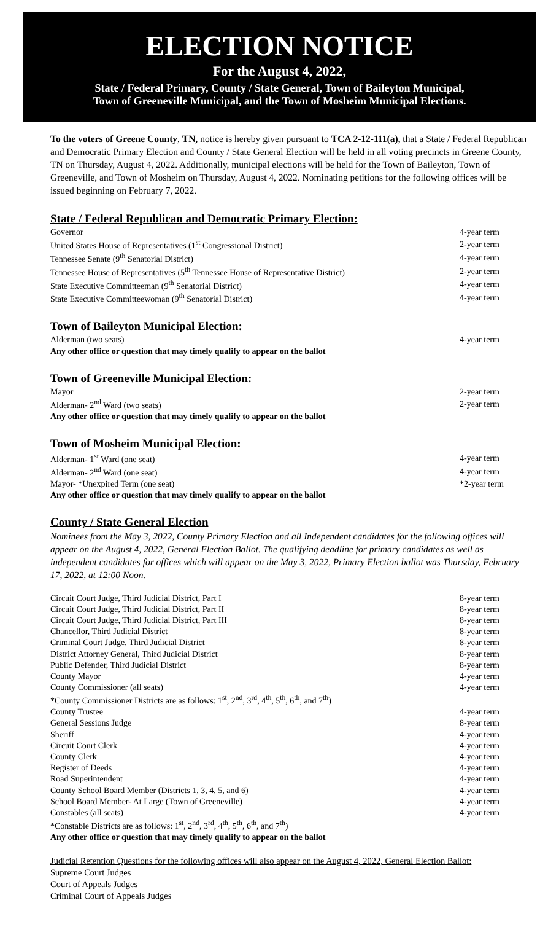ELECTION NOTICE
For the August 4, 2022,
State / Federal Primary, County / State General, Town of Baileyton Municipal,
Town of Greeneville Municipal, and the Town of Mosheim Municipal Elections.
To the voters of Greene County, TN, notice is hereby given pursuant to TCA 2-12-111(a), that a State / Federal Republican and Democratic Primary Election and County / State General Election will be held in all voting precincts in Greene County, TN on Thursday, August 4, 2022. Additionally, municipal elections will be held for the Town of Baileyton, Town of Greeneville, and Town of Mosheim on Thursday, August 4, 2022. Nominating petitions for the following offices will be issued beginning on February 7, 2022.
State / Federal Republican and Democratic Primary Election:
| Governor | 4-year term |
| United States House of Representatives (1<sup>st</sup> Congressional District) | 2-year term |
| Tennessee Senate (9<sup>th</sup> Senatorial District) | 4-year term |
| Tennessee House of Representatives (5<sup>th</sup> Tennessee House of Representative District) | 2-year term |
| State Executive Committeeman (9<sup>th</sup> Senatorial District) | 4-year term |
| State Executive Committeewoman (9<sup>th</sup> Senatorial District) | 4-year term |
Town of Baileyton Municipal Election:
| Alderman (two seats) | 4-year term |
| Any other office or question that may timely qualify to appear on the ballot | |
Town of Greeneville Municipal Election:
| Mayor | 2-year term |
| Alderman- 2<sup>nd</sup> Ward (two seats) | 2-year term |
| Any other office or question that may timely qualify to appear on the ballot | |
Town of Mosheim Municipal Election:
| Alderman- 1<sup>st</sup> Ward (one seat) | 4-year term |
| Alderman- 2<sup>nd</sup> Ward (one seat) | 4-year term |
| Mayor- *Unexpired Term (one seat) | *2-year term |
| Any other office or question that may timely qualify to appear on the ballot | |
County / State General Election
Nominees from the May 3, 2022, County Primary Election and all Independent candidates for the following offices will appear on the August 4, 2022, General Election Ballot. The qualifying deadline for primary candidates as well as independent candidates for offices which will appear on the May 3, 2022, Primary Election ballot was Thursday, February 17, 2022, at 12:00 Noon.
| Circuit Court Judge, Third Judicial District, Part I | 8-year term |
| Circuit Court Judge, Third Judicial District, Part II | 8-year term |
| Circuit Court Judge, Third Judicial District, Part III | 8-year term |
| Chancellor, Third Judicial District | 8-year term |
| Criminal Court Judge, Third Judicial District | 8-year term |
| District Attorney General, Third Judicial District | 8-year term |
| Public Defender, Third Judicial District | 8-year term |
| County Mayor | 4-year term |
| County Commissioner (all seats) | 4-year term |
| *County Commissioner Districts are as follows: 1<sup>st</sup>, 2<sup>nd</sup>, 3<sup>rd</sup>, 4<sup>th</sup>, 5<sup>th</sup>, 6<sup>th</sup>, and 7<sup>th</sup>) | |
| County Trustee | 4-year term |
| General Sessions Judge | 8-year term |
| Sheriff | 4-year term |
| Circuit Court Clerk | 4-year term |
| County Clerk | 4-year term |
| Register of Deeds | 4-year term |
| Road Superintendent | 4-year term |
| County School Board Member (Districts 1, 3, 4, 5, and 6) | 4-year term |
| School Board Member- At Large (Town of Greeneville) | 4-year term |
| Constables (all seats) | 4-year term |
| *Constable Districts are as follows: 1<sup>st</sup>, 2<sup>nd</sup>, 3<sup>rd</sup>, 4<sup>th</sup>, 5<sup>th</sup>, 6<sup>th</sup>, and 7<sup>th</sup>) | |
| Any other office or question that may timely qualify to appear on the ballot | |
Judicial Retention Questions for the following offices will also appear on the August 4, 2022, General Election Ballot:
Supreme Court Judges
Court of Appeals Judges
Criminal Court of Appeals Judges